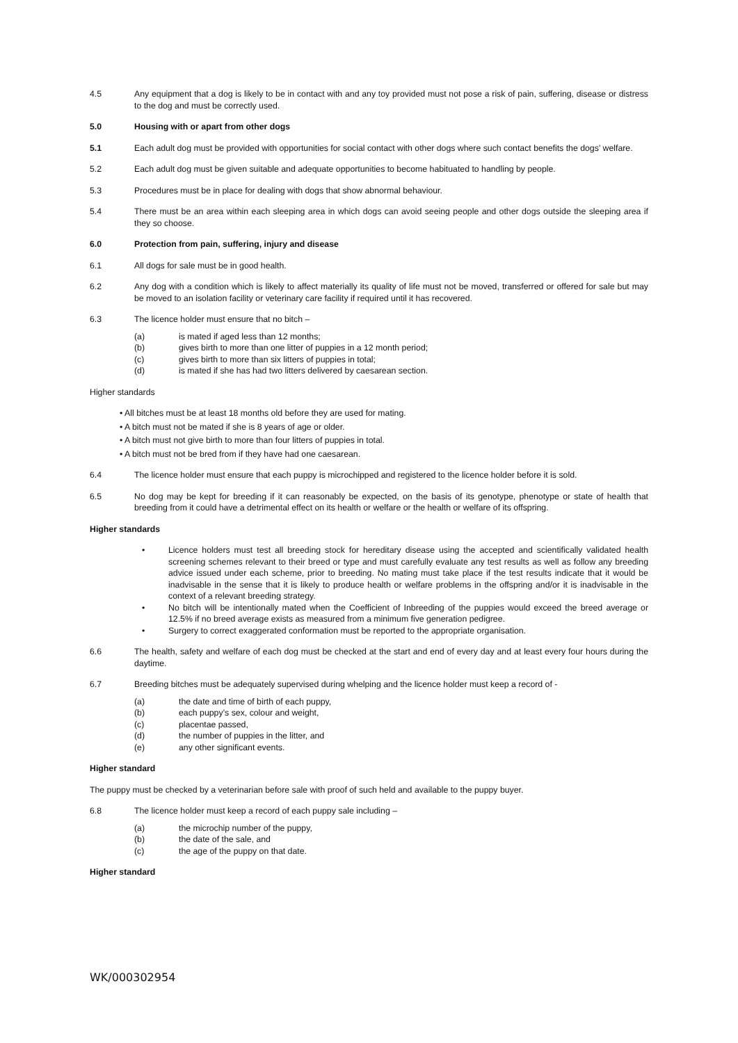4.5 Any equipment that a dog is likely to be in contact with and any toy provided must not pose a risk of pain, suffering, disease or distress to the dog and must be correctly used.
5.0 Housing with or apart from other dogs
5.1 Each adult dog must be provided with opportunities for social contact with other dogs where such contact benefits the dogs’ welfare.
5.2 Each adult dog must be given suitable and adequate opportunities to become habituated to handling by people.
5.3 Procedures must be in place for dealing with dogs that show abnormal behaviour.
5.4 There must be an area within each sleeping area in which dogs can avoid seeing people and other dogs outside the sleeping area if they so choose.
6.0 Protection from pain, suffering, injury and disease
6.1 All dogs for sale must be in good health.
6.2 Any dog with a condition which is likely to affect materially its quality of life must not be moved, transferred or offered for sale but may be moved to an isolation facility or veterinary care facility if required until it has recovered.
6.3 The licence holder must ensure that no bitch –
(a) is mated if aged less than 12 months;
(b) gives birth to more than one litter of puppies in a 12 month period;
(c) gives birth to more than six litters of puppies in total;
(d) is mated if she has had two litters delivered by caesarean section.
Higher standards
• All bitches must be at least 18 months old before they are used for mating.
• A bitch must not be mated if she is 8 years of age or older.
• A bitch must not give birth to more than four litters of puppies in total.
• A bitch must not be bred from if they have had one caesarean.
6.4 The licence holder must ensure that each puppy is microchipped and registered to the licence holder before it is sold.
6.5 No dog may be kept for breeding if it can reasonably be expected, on the basis of its genotype, phenotype or state of health that breeding from it could have a detrimental effect on its health or welfare or the health or welfare of its offspring.
Higher standards
• Licence holders must test all breeding stock for hereditary disease using the accepted and scientifically validated health screening schemes relevant to their breed or type and must carefully evaluate any test results as well as follow any breeding advice issued under each scheme, prior to breeding. No mating must take place if the test results indicate that it would be inadvisable in the sense that it is likely to produce health or welfare problems in the offspring and/or it is inadvisable in the context of a relevant breeding strategy.
• No bitch will be intentionally mated when the Coefficient of Inbreeding of the puppies would exceed the breed average or 12.5% if no breed average exists as measured from a minimum five generation pedigree.
• Surgery to correct exaggerated conformation must be reported to the appropriate organisation.
6.6 The health, safety and welfare of each dog must be checked at the start and end of every day and at least every four hours during the daytime.
6.7 Breeding bitches must be adequately supervised during whelping and the licence holder must keep a record of -
(a) the date and time of birth of each puppy,
(b) each puppy’s sex, colour and weight,
(c) placentae passed,
(d) the number of puppies in the litter, and
(e) any other significant events.
Higher standard
The puppy must be checked by a veterinarian before sale with proof of such held and available to the puppy buyer.
6.8 The licence holder must keep a record of each puppy sale including –
(a) the microchip number of the puppy,
(b) the date of the sale, and
(c) the age of the puppy on that date.
Higher standard
WK/000302954